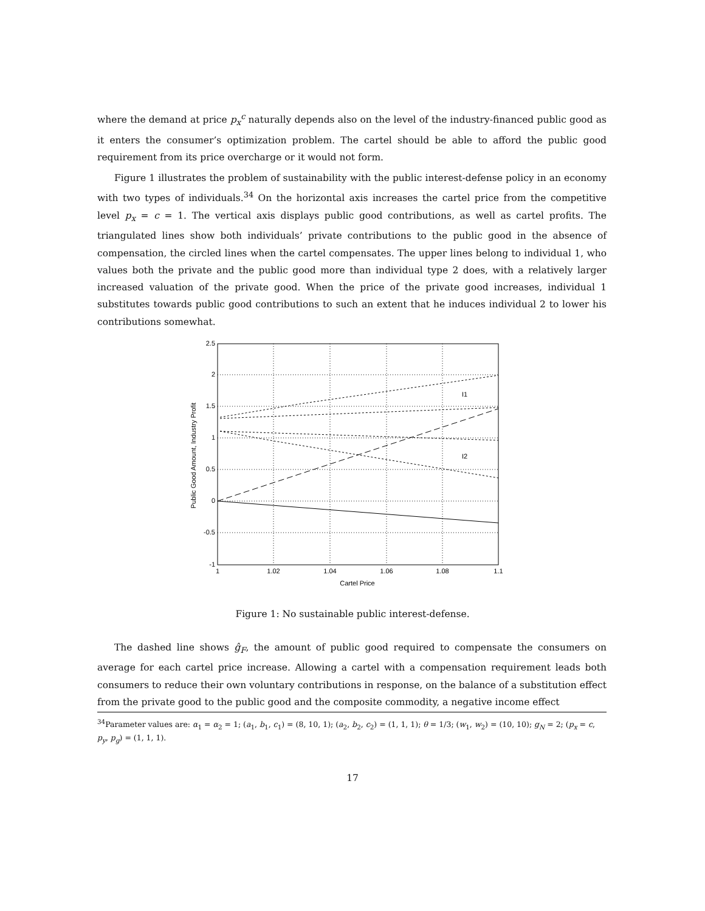where the demand at price p<sub>x</sub><sup>c</sup> naturally depends also on the level of the industry-financed public good as it enters the consumer’s optimization problem. The cartel should be able to afford the public good requirement from its price overcharge or it would not form.
Figure 1 illustrates the problem of sustainability with the public interest-defense policy in an economy with two types of individuals.<sup>34</sup> On the horizontal axis increases the cartel price from the competitive level p<sub>x</sub> = c = 1. The vertical axis displays public good contributions, as well as cartel profits. The triangulated lines show both individuals’ private contributions to the public good in the absence of compensation, the circled lines when the cartel compensates. The upper lines belong to individual 1, who values both the private and the public good more than individual type 2 does, with a relatively larger increased valuation of the private good. When the price of the private good increases, individual 1 substitutes towards public good contributions to such an extent that he induces individual 2 to lower his contributions somewhat.
2.5
2
1.5
1
0.5
0
-0.5
-1
1
1.02
1.04
1.06
1.08
1.1
Cartel Price
Public Good Amount, Industry Profit
I1
I2
Figure 1: No sustainable public interest-defense.
The dashed line shows ĝ<sub>F</sub>, the amount of public good required to compensate the consumers on average for each cartel price increase. Allowing a cartel with a compensation requirement leads both consumers to reduce their own voluntary contributions in response, on the balance of a substitution effect from the private good to the public good and the composite commodity, a negative income effect
<sup>34</sup> Parameter values are: α<sub>1</sub> = α<sub>2</sub> = 1; (a<sub>1</sub>, b<sub>1</sub>, c<sub>1</sub>) = (8, 10, 1); (a<sub>2</sub>, b<sub>2</sub>, c<sub>2</sub>) = (1, 1, 1); θ = 1/3; (w<sub>1</sub>, w<sub>2</sub>) = (10, 10); g<sub>N</sub> = 2; (p<sub>x</sub> = c, p<sub>y</sub>, p<sub>g</sub>) = (1, 1, 1).
17